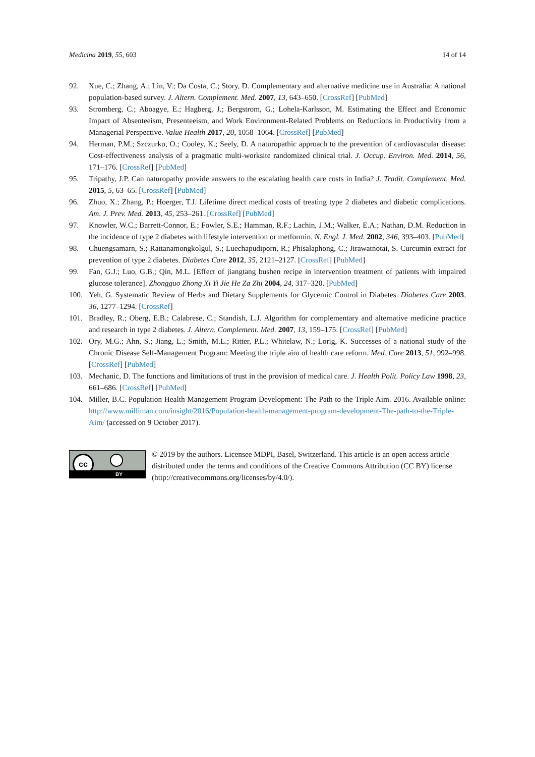Medicina 2019, 55, 603 14 of 14
92. Xue, C.; Zhang, A.; Lin, V.; Da Costa, C.; Story, D. Complementary and alternative medicine use in Australia: A national population-based survey. J. Altern. Complement. Med. 2007, 13, 643–650. [CrossRef] [PubMed]
93. Stromberg, C.; Aboagye, E.; Hagberg, J.; Bergstrom, G.; Lohela-Karlsson, M. Estimating the Effect and Economic Impact of Absenteeism, Presenteeism, and Work Environment-Related Problems on Reductions in Productivity from a Managerial Perspective. Value Health 2017, 20, 1058–1064. [CrossRef] [PubMed]
94. Herman, P.M.; Szczurko, O.; Cooley, K.; Seely, D. A naturopathic approach to the prevention of cardiovascular disease: Cost-effectiveness analysis of a pragmatic multi-worksite randomized clinical trial. J. Occup. Environ. Med. 2014, 56, 171–176. [CrossRef] [PubMed]
95. Tripathy, J.P. Can naturopathy provide answers to the escalating health care costs in India? J. Tradit. Complement. Med. 2015, 5, 63–65. [CrossRef] [PubMed]
96. Zhuo, X.; Zhang, P.; Hoerger, T.J. Lifetime direct medical costs of treating type 2 diabetes and diabetic complications. Am. J. Prev. Med. 2013, 45, 253–261. [CrossRef] [PubMed]
97. Knowler, W.C.; Barrett-Connor, E.; Fowler, S.E.; Hamman, R.F.; Lachin, J.M.; Walker, E.A.; Nathan, D.M. Reduction in the incidence of type 2 diabetes with lifestyle intervention or metformin. N. Engl. J. Med. 2002, 346, 393–403. [PubMed]
98. Chuengsamarn, S.; Rattanamongkolgul, S.; Luechapudiporn, R.; Phisalaphong, C.; Jirawatnotai, S. Curcumin extract for prevention of type 2 diabetes. Diabetes Care 2012, 35, 2121–2127. [CrossRef] [PubMed]
99. Fan, G.J.; Luo, G.B.; Qin, M.L. [Effect of jiangtang bushen recipe in intervention treatment of patients with impaired glucose tolerance]. Zhongguo Zhong Xi Yi Jie He Za Zhi 2004, 24, 317–320. [PubMed]
100. Yeh, G. Systematic Review of Herbs and Dietary Supplements for Glycemic Control in Diabetes. Diabetes Care 2003, 36, 1277–1294. [CrossRef]
101. Bradley, R.; Oberg, E.B.; Calabrese, C.; Standish, L.J. Algorithm for complementary and alternative medicine practice and research in type 2 diabetes. J. Altern. Complement. Med. 2007, 13, 159–175. [CrossRef] [PubMed]
102. Ory, M.G.; Ahn, S.; Jiang, L.; Smith, M.L.; Ritter, P.L.; Whitelaw, N.; Lorig, K. Successes of a national study of the Chronic Disease Self-Management Program: Meeting the triple aim of health care reform. Med. Care 2013, 51, 992–998. [CrossRef] [PubMed]
103. Mechanic, D. The functions and limitations of trust in the provision of medical care. J. Health Polit. Policy Law 1998, 23, 661–686. [CrossRef] [PubMed]
104. Miller, B.C. Population Health Management Program Development: The Path to the Triple Aim. 2016. Available online: http://www.milliman.com/insight/2016/Population-health-management-program-development-The-path-to-the-Triple-Aim/ (accessed on 9 October 2017).
cc
BY
© 2019 by the authors. Licensee MDPI, Basel, Switzerland. This article is an open access article distributed under the terms and conditions of the Creative Commons Attribution (CC BY) license (http://creativecommons.org/licenses/by/4.0/).